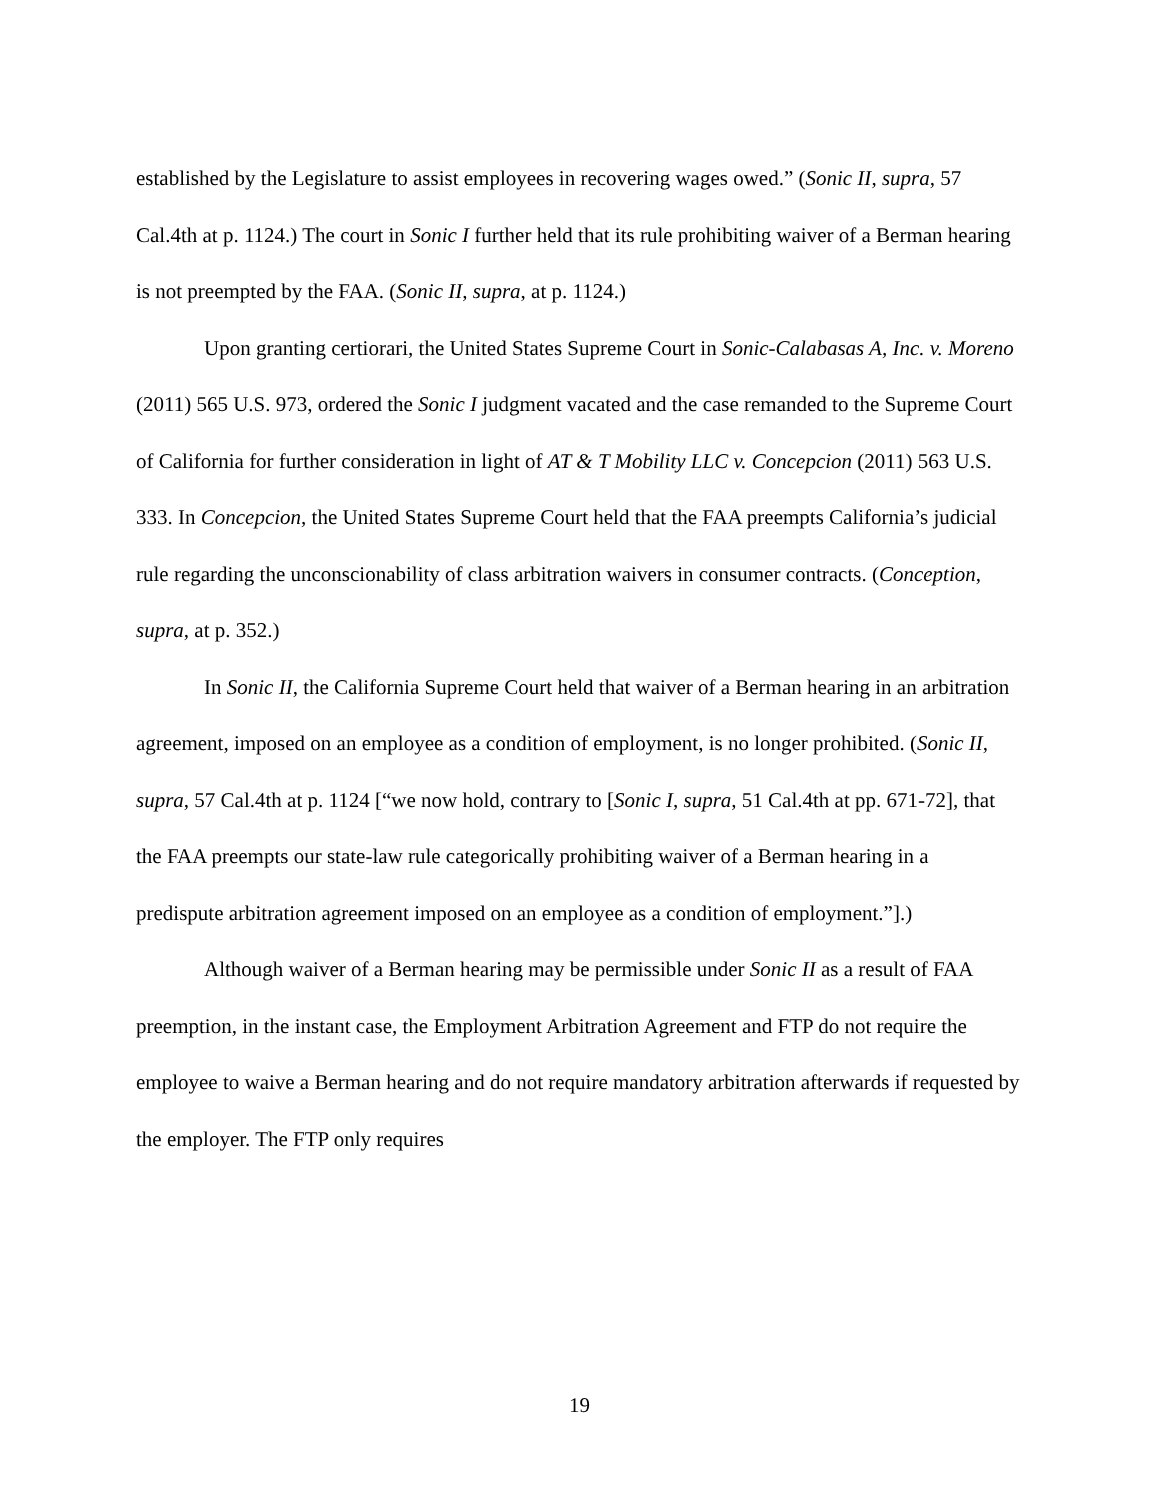established by the Legislature to assist employees in recovering wages owed.” (Sonic II, supra, 57 Cal.4th at p. 1124.) The court in Sonic I further held that its rule prohibiting waiver of a Berman hearing is not preempted by the FAA. (Sonic II, supra, at p. 1124.)
Upon granting certiorari, the United States Supreme Court in Sonic-Calabasas A, Inc. v. Moreno (2011) 565 U.S. 973, ordered the Sonic I judgment vacated and the case remanded to the Supreme Court of California for further consideration in light of AT & T Mobility LLC v. Concepcion (2011) 563 U.S. 333. In Concepcion, the United States Supreme Court held that the FAA preempts California’s judicial rule regarding the unconscionability of class arbitration waivers in consumer contracts. (Conception, supra, at p. 352.)
In Sonic II, the California Supreme Court held that waiver of a Berman hearing in an arbitration agreement, imposed on an employee as a condition of employment, is no longer prohibited. (Sonic II, supra, 57 Cal.4th at p. 1124 [“we now hold, contrary to [Sonic I, supra, 51 Cal.4th at pp. 671-72], that the FAA preempts our state-law rule categorically prohibiting waiver of a Berman hearing in a predispute arbitration agreement imposed on an employee as a condition of employment.”].)
Although waiver of a Berman hearing may be permissible under Sonic II as a result of FAA preemption, in the instant case, the Employment Arbitration Agreement and FTP do not require the employee to waive a Berman hearing and do not require mandatory arbitration afterwards if requested by the employer. The FTP only requires
19